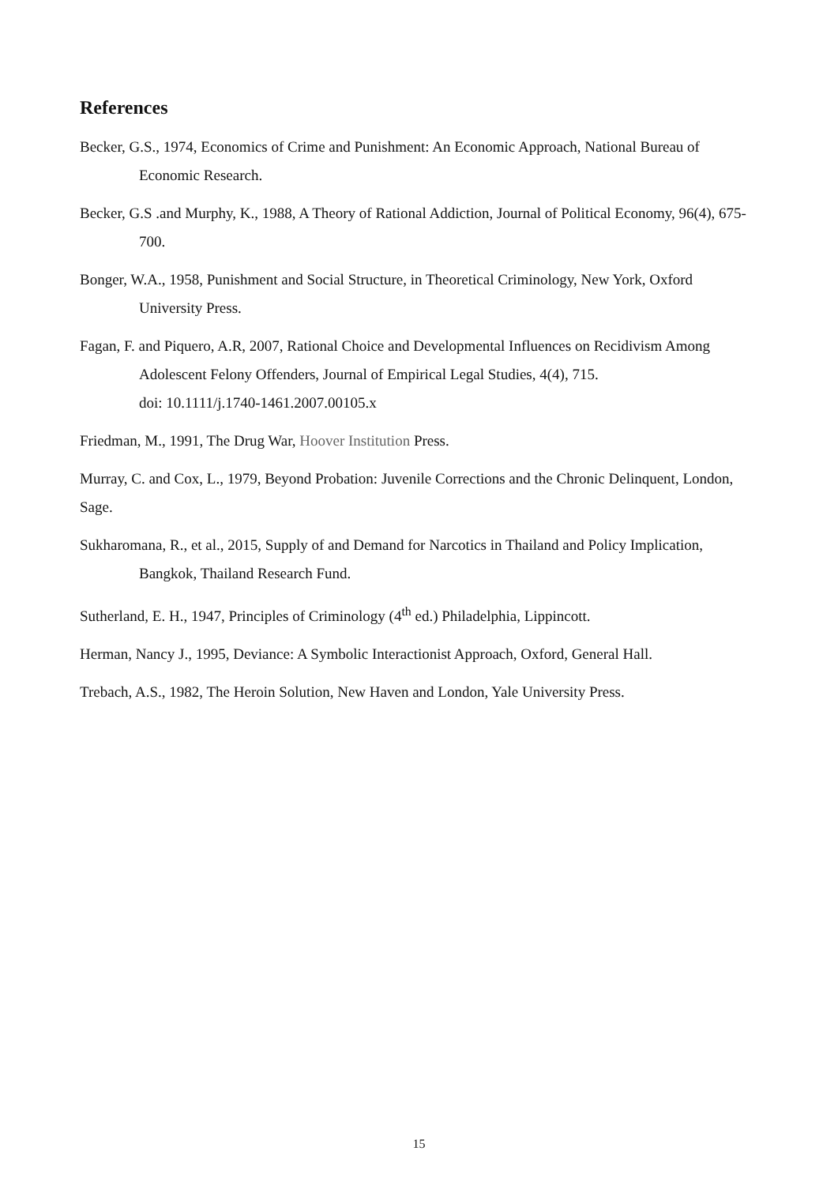References
Becker, G.S., 1974, Economics of Crime and Punishment: An Economic Approach, National Bureau of Economic Research.
Becker, G.S .and Murphy, K., 1988, A Theory of Rational Addiction, Journal of Political Economy, 96(4), 675-700.
Bonger, W.A., 1958, Punishment and Social Structure, in Theoretical Criminology, New York, Oxford University Press.
Fagan, F. and Piquero, A.R, 2007, Rational Choice and Developmental Influences on Recidivism Among Adolescent Felony Offenders, Journal of Empirical Legal Studies, 4(4), 715.
doi: 10.1111/j.1740-1461.2007.00105.x
Friedman, M., 1991, The Drug War, Hoover Institution Press.
Murray, C. and Cox, L., 1979, Beyond Probation: Juvenile Corrections and the Chronic Delinquent, London, Sage.
Sukharomana, R., et al., 2015, Supply of and Demand for Narcotics in Thailand and Policy Implication, Bangkok, Thailand Research Fund.
Sutherland, E. H., 1947, Principles of Criminology (4<sup>th</sup> ed.) Philadelphia, Lippincott.
Herman, Nancy J., 1995, Deviance: A Symbolic Interactionist Approach, Oxford, General Hall.
Trebach, A.S., 1982, The Heroin Solution, New Haven and London, Yale University Press.
15